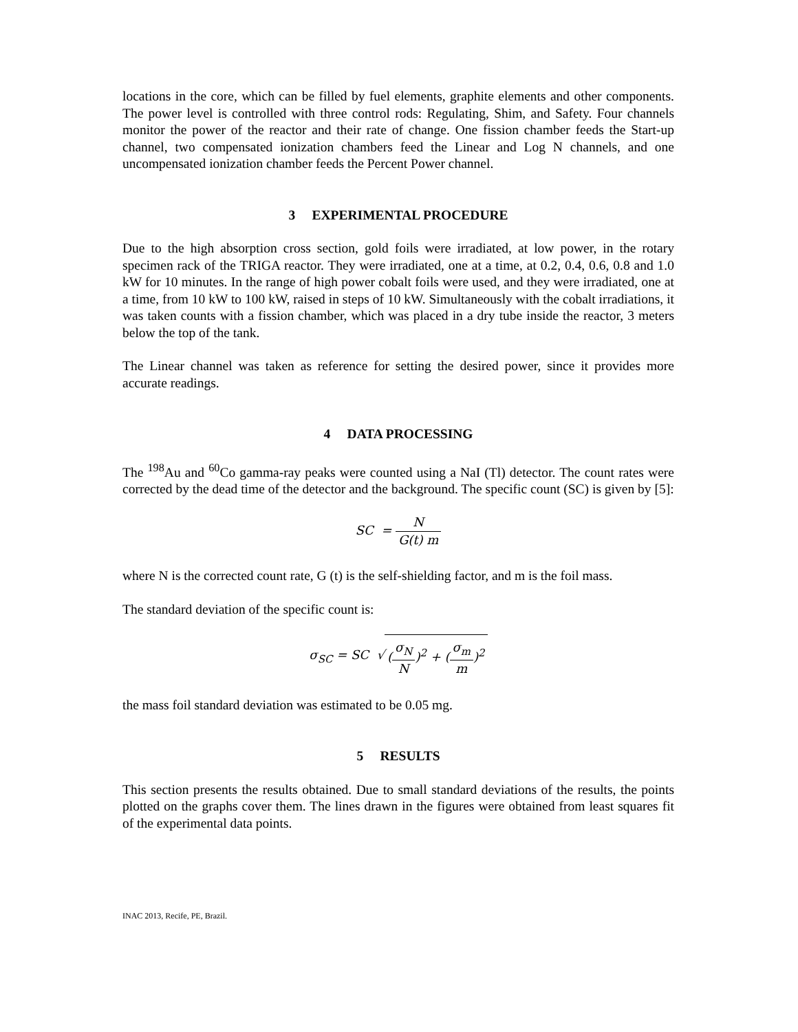locations in the core, which can be filled by fuel elements, graphite elements and other components. The power level is controlled with three control rods: Regulating, Shim, and Safety. Four channels monitor the power of the reactor and their rate of change. One fission chamber feeds the Start-up channel, two compensated ionization chambers feed the Linear and Log N channels, and one uncompensated ionization chamber feeds the Percent Power channel.
3 EXPERIMENTAL PROCEDURE
Due to the high absorption cross section, gold foils were irradiated, at low power, in the rotary specimen rack of the TRIGA reactor. They were irradiated, one at a time, at 0.2, 0.4, 0.6, 0.8 and 1.0 kW for 10 minutes. In the range of high power cobalt foils were used, and they were irradiated, one at a time, from 10 kW to 100 kW, raised in steps of 10 kW. Simultaneously with the cobalt irradiations, it was taken counts with a fission chamber, which was placed in a dry tube inside the reactor, 3 meters below the top of the tank.
The Linear channel was taken as reference for setting the desired power, since it provides more accurate readings.
4 DATA PROCESSING
The <sup>198</sup>Au and <sup>60</sup>Co gamma-ray peaks were counted using a NaI (Tl) detector. The count rates were corrected by the dead time of the detector and the background. The specific count (SC) is given by [5]:
SC = N G(t) m
where N is the corrected count rate, G (t) is the self-shielding factor, and m is the foil mass.
The standard deviation of the specific count is:
σ<sub>SC</sub> = SC √ (σ<sub>N</sub> N)<sup>2</sup> + (σ<sub>m</sub> m)<sup>2</sup>
the mass foil standard deviation was estimated to be 0.05 mg.
5 RESULTS
This section presents the results obtained. Due to small standard deviations of the results, the points plotted on the graphs cover them. The lines drawn in the figures were obtained from least squares fit of the experimental data points.
INAC 2013, Recife, PE, Brazil.